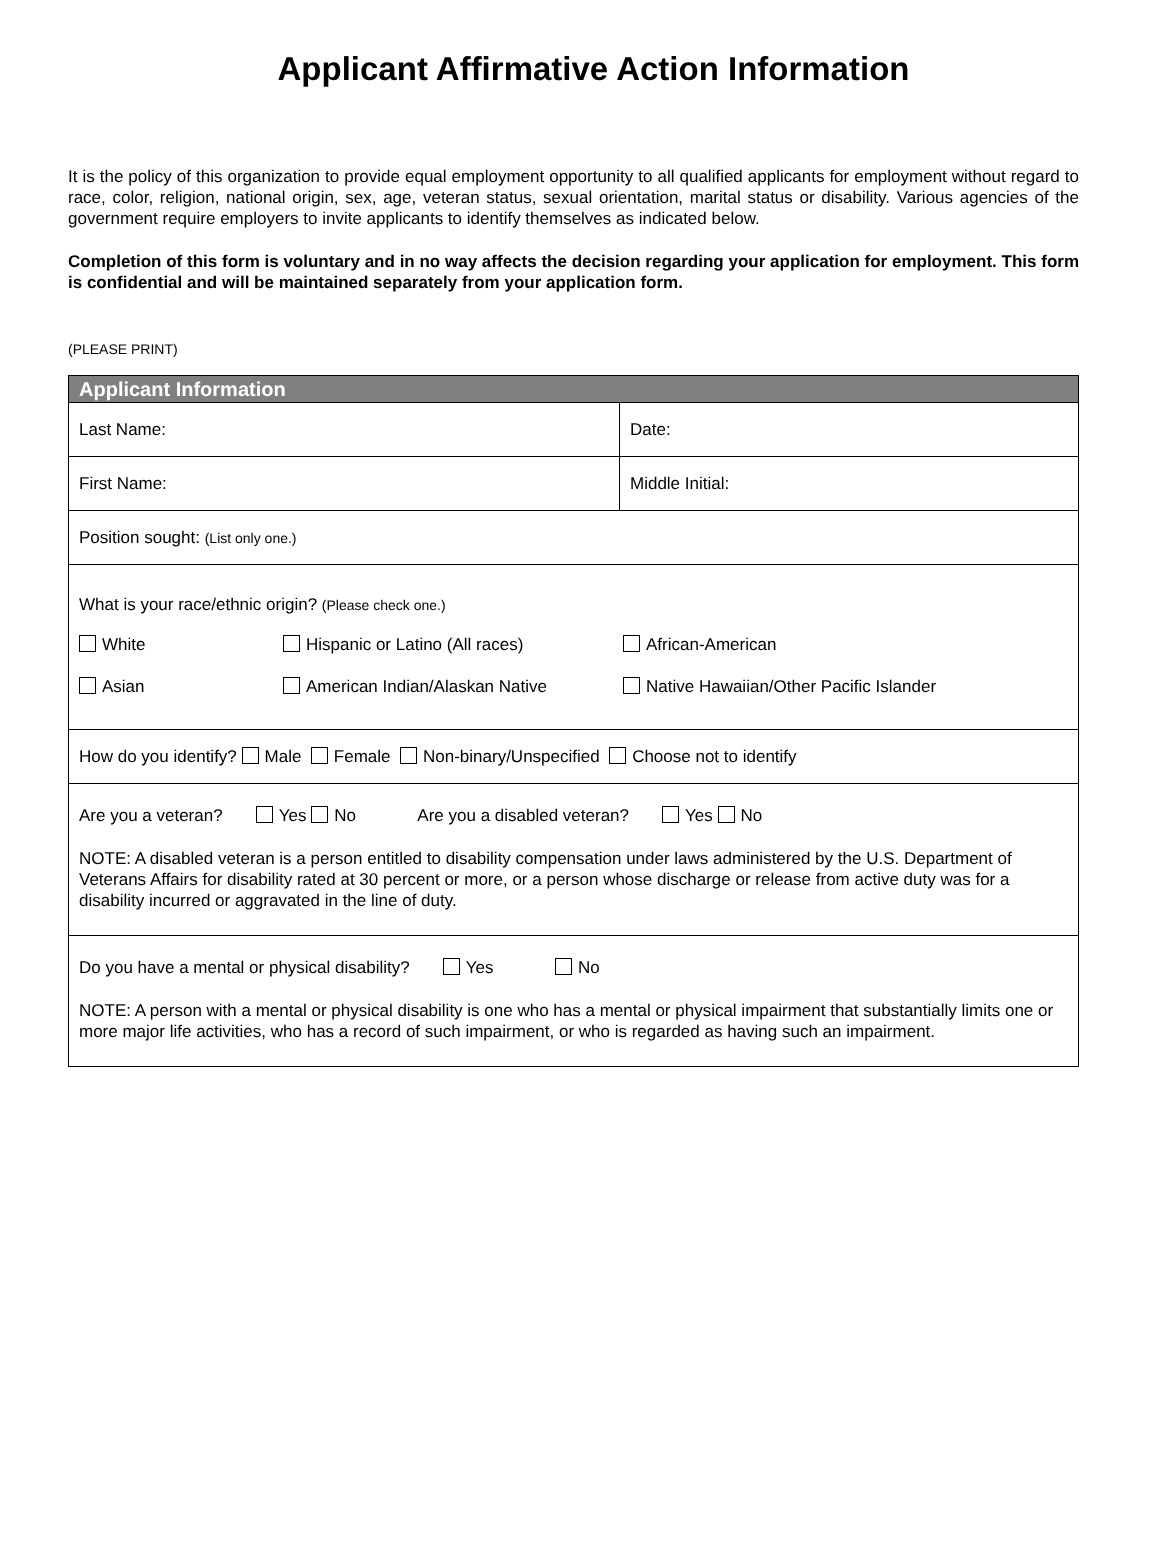Applicant Affirmative Action Information
It is the policy of this organization to provide equal employment opportunity to all qualified applicants for employment without regard to race, color, religion, national origin, sex, age, veteran status, sexual orientation, marital status or disability. Various agencies of the government require employers to invite applicants to identify themselves as indicated below.
Completion of this form is voluntary and in no way affects the decision regarding your application for employment. This form is confidential and will be maintained separately from your application form.
(PLEASE PRINT)
| Applicant Information | |
| --- | --- |
| Last Name: | Date: |
| First Name: | Middle Initial: |
| Position sought: (List only one.) | |
| What is your race/ethnic origin? (Please check one.) White Hispanic or Latino (All races) African-American Asian American Indian/Alaskan Native Native Hawaiian/Other Pacific Islander | |
| How do you identify? Male Female Non-binary/Unspecified Choose not to identify | |
| Are you a veteran? Yes No Are you a disabled veteran? Yes No NOTE: A disabled veteran is a person entitled to disability compensation under laws administered by the U.S. Department of Veterans Affairs for disability rated at 30 percent or more, or a person whose discharge or release from active duty was for a disability incurred or aggravated in the line of duty. | |
| Do you have a mental or physical disability? Yes No NOTE: A person with a mental or physical disability is one who has a mental or physical impairment that substantially limits one or more major life activities, who has a record of such impairment, or who is regarded as having such an impairment. | |